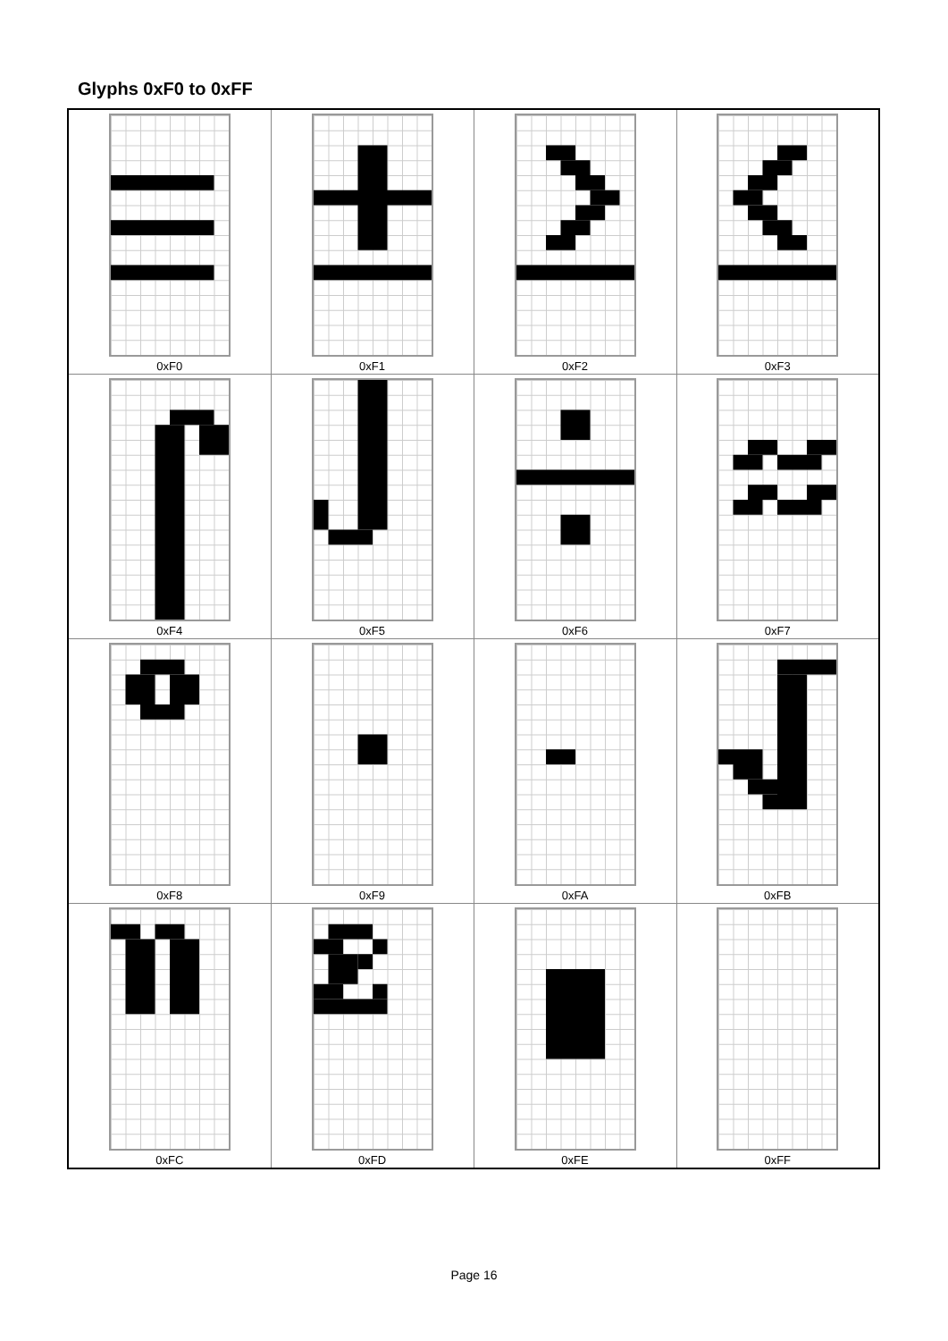Glyphs 0xF0 to 0xFF
| 0xF0 | 0xF1 | 0xF2 | 0xF3 |
| 0xF4 | 0xF5 | 0xF6 | 0xF7 |
| 0xF8 | 0xF9 | 0xFA | 0xFB |
| 0xFC | 0xFD | 0xFE | 0xFF |
Page 16